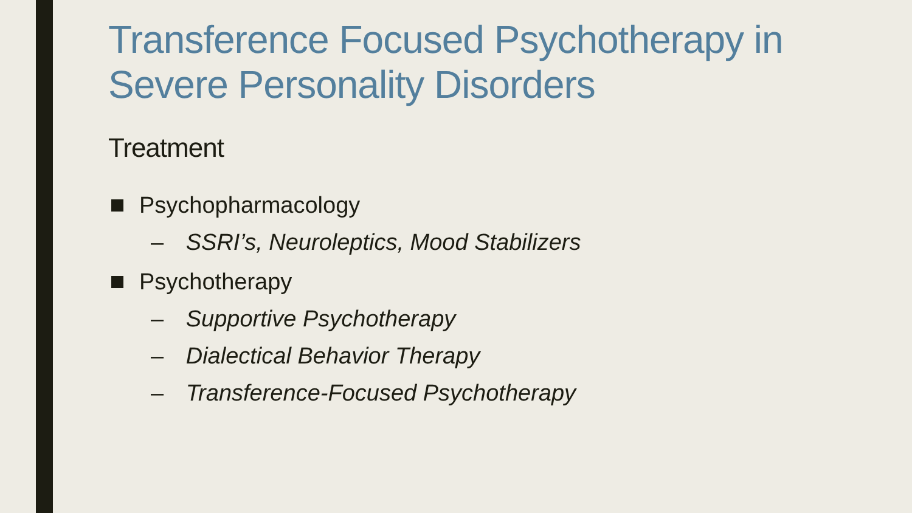Transference Focused Psychotherapy in Severe Personality Disorders
Treatment
Psychopharmacology
– SSRI’s, Neuroleptics, Mood Stabilizers
Psychotherapy
– Supportive Psychotherapy
– Dialectical Behavior Therapy
– Transference-Focused Psychotherapy